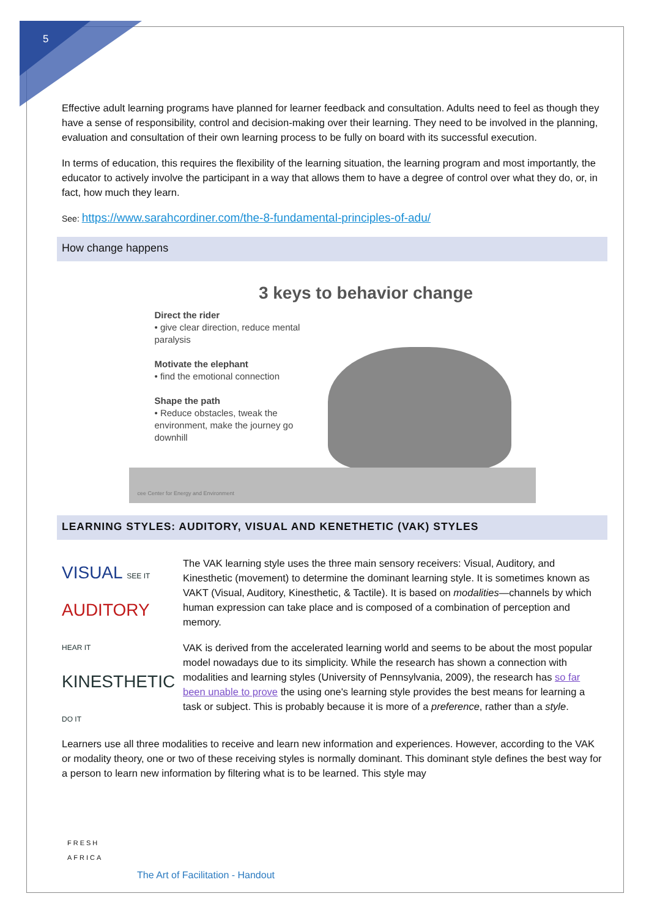5
Effective adult learning programs have planned for learner feedback and consultation. Adults need to feel as though they have a sense of responsibility, control and decision-making over their learning. They need to be involved in the planning, evaluation and consultation of their own learning process to be fully on board with its successful execution.
In terms of education, this requires the flexibility of the learning situation, the learning program and most importantly, the educator to actively involve the participant in a way that allows them to have a degree of control over what they do, or, in fact, how much they learn.
See: https://www.sarahcordiner.com/the-8-fundamental-principles-of-adu/
How change happens
3 keys to behavior change
Direct the rider
• give clear direction, reduce mental paralysis
Motivate the elephant
• find the emotional connection
Shape the path
• Reduce obstacles, tweak the environment, make the journey go downhill
cee Center for Energy and Environment
LEARNING STYLES: AUDITORY, VISUAL AND KENETHETIC (VAK) STYLES
VISUAL SEE IT
AUDITORY HEAR IT
KINESTHETIC DO IT
The VAK learning style uses the three main sensory receivers: Visual, Auditory, and Kinesthetic (movement) to determine the dominant learning style. It is sometimes known as VAKT (Visual, Auditory, Kinesthetic, & Tactile). It is based on modalities—channels by which human expression can take place and is composed of a combination of perception and memory.
VAK is derived from the accelerated learning world and seems to be about the most popular model nowadays due to its simplicity. While the research has shown a connection with modalities and learning styles (University of Pennsylvania, 2009), the research has so far been unable to prove the using one's learning style provides the best means for learning a task or subject. This is probably because it is more of a preference, rather than a style.
Learners use all three modalities to receive and learn new information and experiences. However, according to the VAK or modality theory, one or two of these receiving styles is normally dominant. This dominant style defines the best way for a person to learn new information by filtering what is to be learned. This style may
FRESH
AFRICA
The Art of Facilitation - Handout